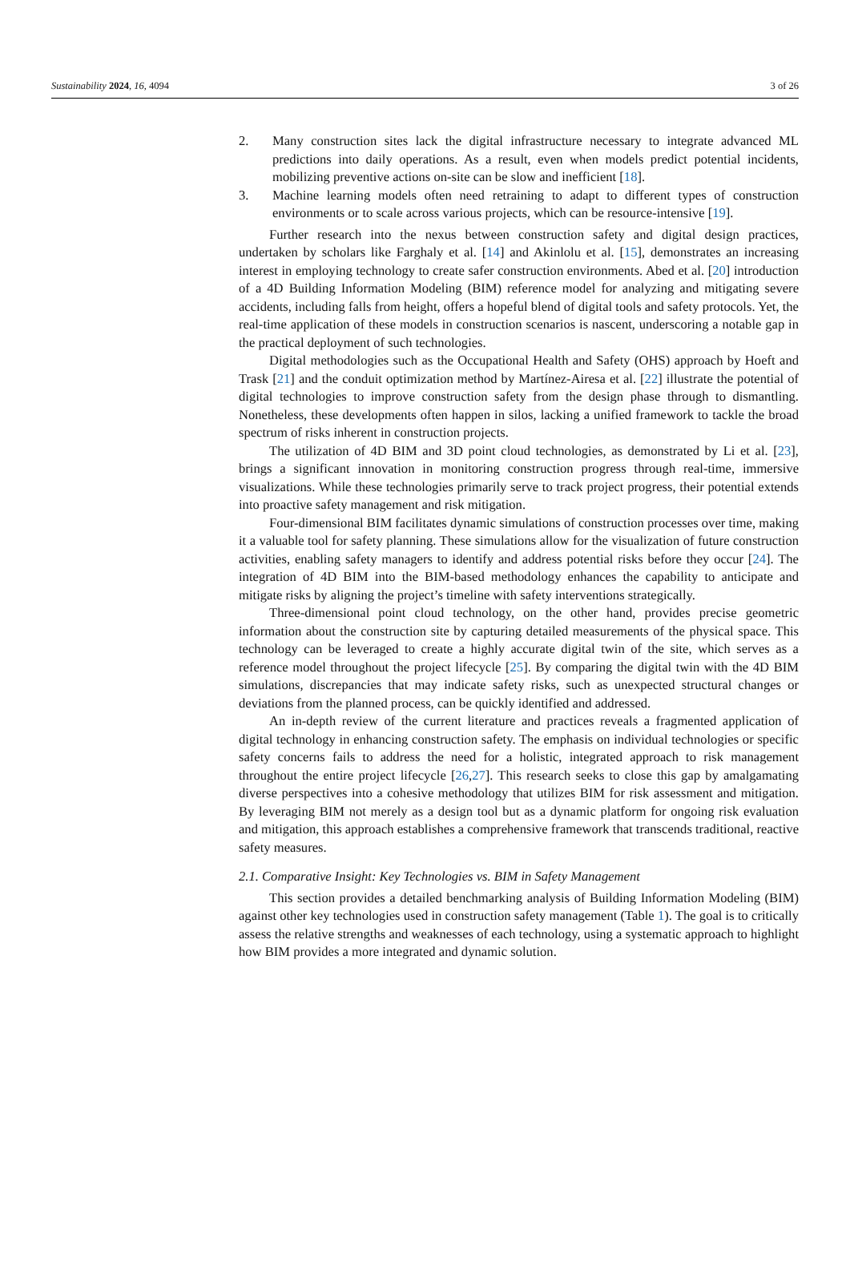Sustainability 2024, 16, 4094 3 of 26
2. Many construction sites lack the digital infrastructure necessary to integrate advanced ML predictions into daily operations. As a result, even when models predict potential incidents, mobilizing preventive actions on-site can be slow and inefficient [18].
3. Machine learning models often need retraining to adapt to different types of construction environments or to scale across various projects, which can be resource-intensive [19].
Further research into the nexus between construction safety and digital design practices, undertaken by scholars like Farghaly et al. [14] and Akinlolu et al. [15], demonstrates an increasing interest in employing technology to create safer construction environments. Abed et al. [20] introduction of a 4D Building Information Modeling (BIM) reference model for analyzing and mitigating severe accidents, including falls from height, offers a hopeful blend of digital tools and safety protocols. Yet, the real-time application of these models in construction scenarios is nascent, underscoring a notable gap in the practical deployment of such technologies.
Digital methodologies such as the Occupational Health and Safety (OHS) approach by Hoeft and Trask [21] and the conduit optimization method by Martínez-Airesa et al. [22] illustrate the potential of digital technologies to improve construction safety from the design phase through to dismantling. Nonetheless, these developments often happen in silos, lacking a unified framework to tackle the broad spectrum of risks inherent in construction projects.
The utilization of 4D BIM and 3D point cloud technologies, as demonstrated by Li et al. [23], brings a significant innovation in monitoring construction progress through real-time, immersive visualizations. While these technologies primarily serve to track project progress, their potential extends into proactive safety management and risk mitigation.
Four-dimensional BIM facilitates dynamic simulations of construction processes over time, making it a valuable tool for safety planning. These simulations allow for the visualization of future construction activities, enabling safety managers to identify and address potential risks before they occur [24]. The integration of 4D BIM into the BIM-based methodology enhances the capability to anticipate and mitigate risks by aligning the project’s timeline with safety interventions strategically.
Three-dimensional point cloud technology, on the other hand, provides precise geometric information about the construction site by capturing detailed measurements of the physical space. This technology can be leveraged to create a highly accurate digital twin of the site, which serves as a reference model throughout the project lifecycle [25]. By comparing the digital twin with the 4D BIM simulations, discrepancies that may indicate safety risks, such as unexpected structural changes or deviations from the planned process, can be quickly identified and addressed.
An in-depth review of the current literature and practices reveals a fragmented application of digital technology in enhancing construction safety. The emphasis on individual technologies or specific safety concerns fails to address the need for a holistic, integrated approach to risk management throughout the entire project lifecycle [26,27]. This research seeks to close this gap by amalgamating diverse perspectives into a cohesive methodology that utilizes BIM for risk assessment and mitigation. By leveraging BIM not merely as a design tool but as a dynamic platform for ongoing risk evaluation and mitigation, this approach establishes a comprehensive framework that transcends traditional, reactive safety measures.
2.1. Comparative Insight: Key Technologies vs. BIM in Safety Management
This section provides a detailed benchmarking analysis of Building Information Modeling (BIM) against other key technologies used in construction safety management (Table 1). The goal is to critically assess the relative strengths and weaknesses of each technology, using a systematic approach to highlight how BIM provides a more integrated and dynamic solution.